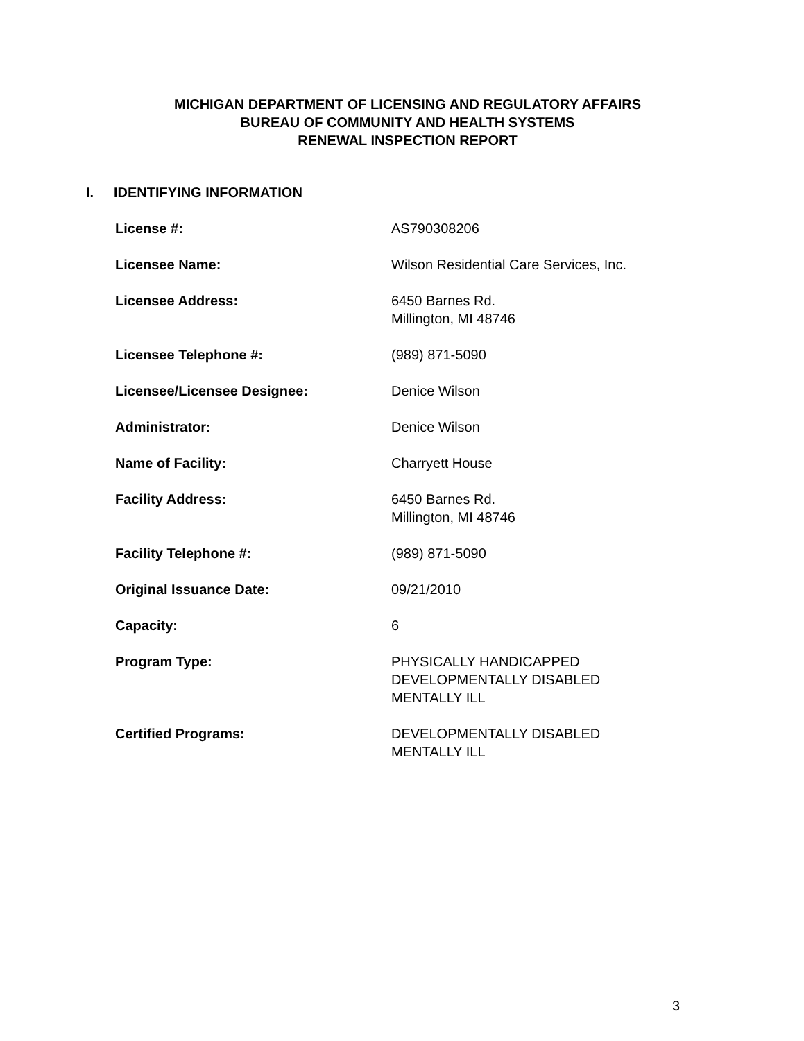MICHIGAN DEPARTMENT OF LICENSING AND REGULATORY AFFAIRS
BUREAU OF COMMUNITY AND HEALTH SYSTEMS
RENEWAL INSPECTION REPORT
I. IDENTIFYING INFORMATION
| License #: | AS790308206 |
| Licensee Name: | Wilson Residential Care Services, Inc. |
| Licensee Address: | 6450 Barnes Rd. Millington, MI 48746 |
| Licensee Telephone #: | (989) 871-5090 |
| Licensee/Licensee Designee: | Denice Wilson |
| Administrator: | Denice Wilson |
| Name of Facility: | Charryett House |
| Facility Address: | 6450 Barnes Rd. Millington, MI 48746 |
| Facility Telephone #: | (989) 871-5090 |
| Original Issuance Date: | 09/21/2010 |
| Capacity: | 6 |
| Program Type: | PHYSICALLY HANDICAPPED DEVELOPMENTALLY DISABLED MENTALLY ILL |
| Certified Programs: | DEVELOPMENTALLY DISABLED MENTALLY ILL |
3